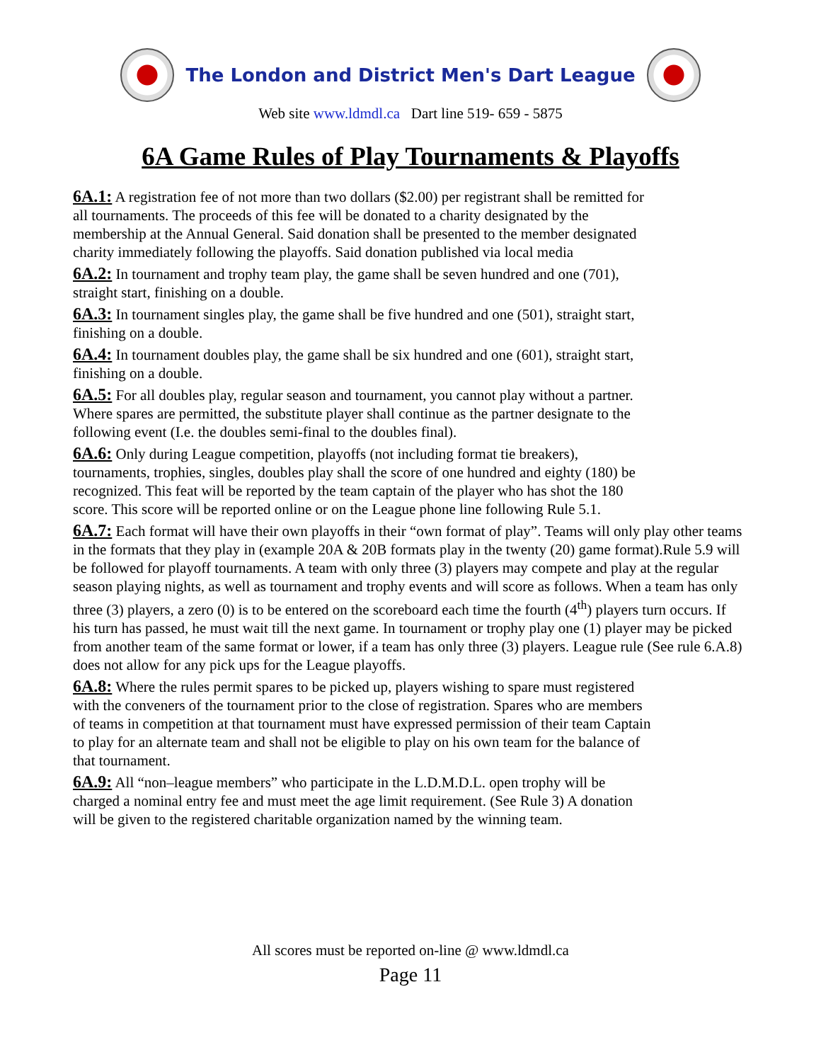The London and District Men's Dart League
Web site www.ldmdl.ca Dart line 519- 659 - 5875
6A Game Rules of Play Tournaments & Playoffs
6A.1: A registration fee of not more than two dollars ($2.00) per registrant shall be remitted for
all tournaments. The proceeds of this fee will be donated to a charity designated by the
membership at the Annual General. Said donation shall be presented to the member designated
charity immediately following the playoffs. Said donation published via local media
6A.2: In tournament and trophy team play, the game shall be seven hundred and one (701),
straight start, finishing on a double.
6A.3: In tournament singles play, the game shall be five hundred and one (501), straight start,
finishing on a double.
6A.4: In tournament doubles play, the game shall be six hundred and one (601), straight start,
finishing on a double.
6A.5: For all doubles play, regular season and tournament, you cannot play without a partner.
Where spares are permitted, the substitute player shall continue as the partner designate to the
following event (I.e. the doubles semi-final to the doubles final).
6A.6: Only during League competition, playoffs (not including format tie breakers),
tournaments, trophies, singles, doubles play shall the score of one hundred and eighty (180) be
recognized. This feat will be reported by the team captain of the player who has shot the 180
score. This score will be reported online or on the League phone line following Rule 5.1.
6A.7: Each format will have their own playoffs in their “own format of play”. Teams will only play other teams in the formats that they play in (example 20A & 20B formats play in the twenty (20) game format).Rule 5.9 will be followed for playoff tournaments. A team with only three (3) players may compete and play at the regular season playing nights, as well as tournament and trophy events and will score as follows. When a team has only three (3) players, a zero (0) is to be entered on the scoreboard each time the fourth (4<sup>th</sup>) players turn occurs. If his turn has passed, he must wait till the next game. In tournament or trophy play one (1) player may be picked from another team of the same format or lower, if a team has only three (3) players. League rule (See rule 6.A.8) does not allow for any pick ups for the League playoffs.
6A.8: Where the rules permit spares to be picked up, players wishing to spare must registered
with the conveners of the tournament prior to the close of registration. Spares who are members
of teams in competition at that tournament must have expressed permission of their team Captain
to play for an alternate team and shall not be eligible to play on his own team for the balance of
that tournament.
6A.9: All “non–league members” who participate in the L.D.M.D.L. open trophy will be
charged a nominal entry fee and must meet the age limit requirement. (See Rule 3) A donation
will be given to the registered charitable organization named by the winning team.
All scores must be reported on-line @ www.ldmdl.ca
Page 11